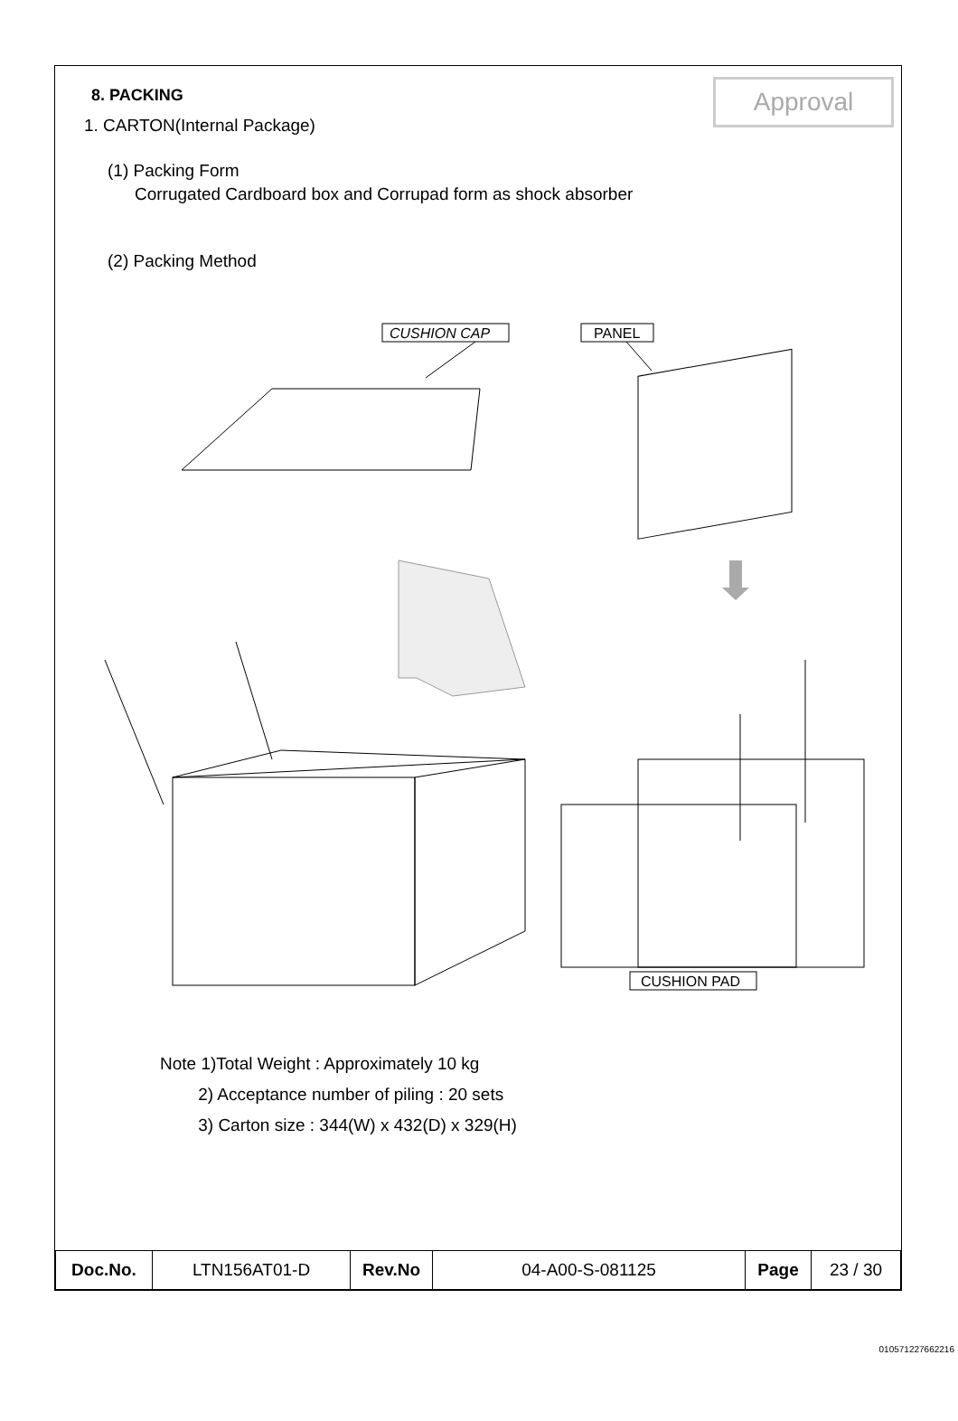Approval
8. PACKING
1. CARTON(Internal Package)
(1) Packing Form
Corrugated Cardboard box and Corrupad form as shock absorber
(2) Packing Method
CUSHION CAP
PANEL
CUSHION PAD
Note 1)Total Weight : Approximately 10 kg
2) Acceptance number of piling : 20 sets
3) Carton size : 344(W) x 432(D) x 329(H)
| Doc.No. | LTN156AT01-D | Rev.No | 04-A00-S-081125 | Page | 23 / 30 |
010571227662216